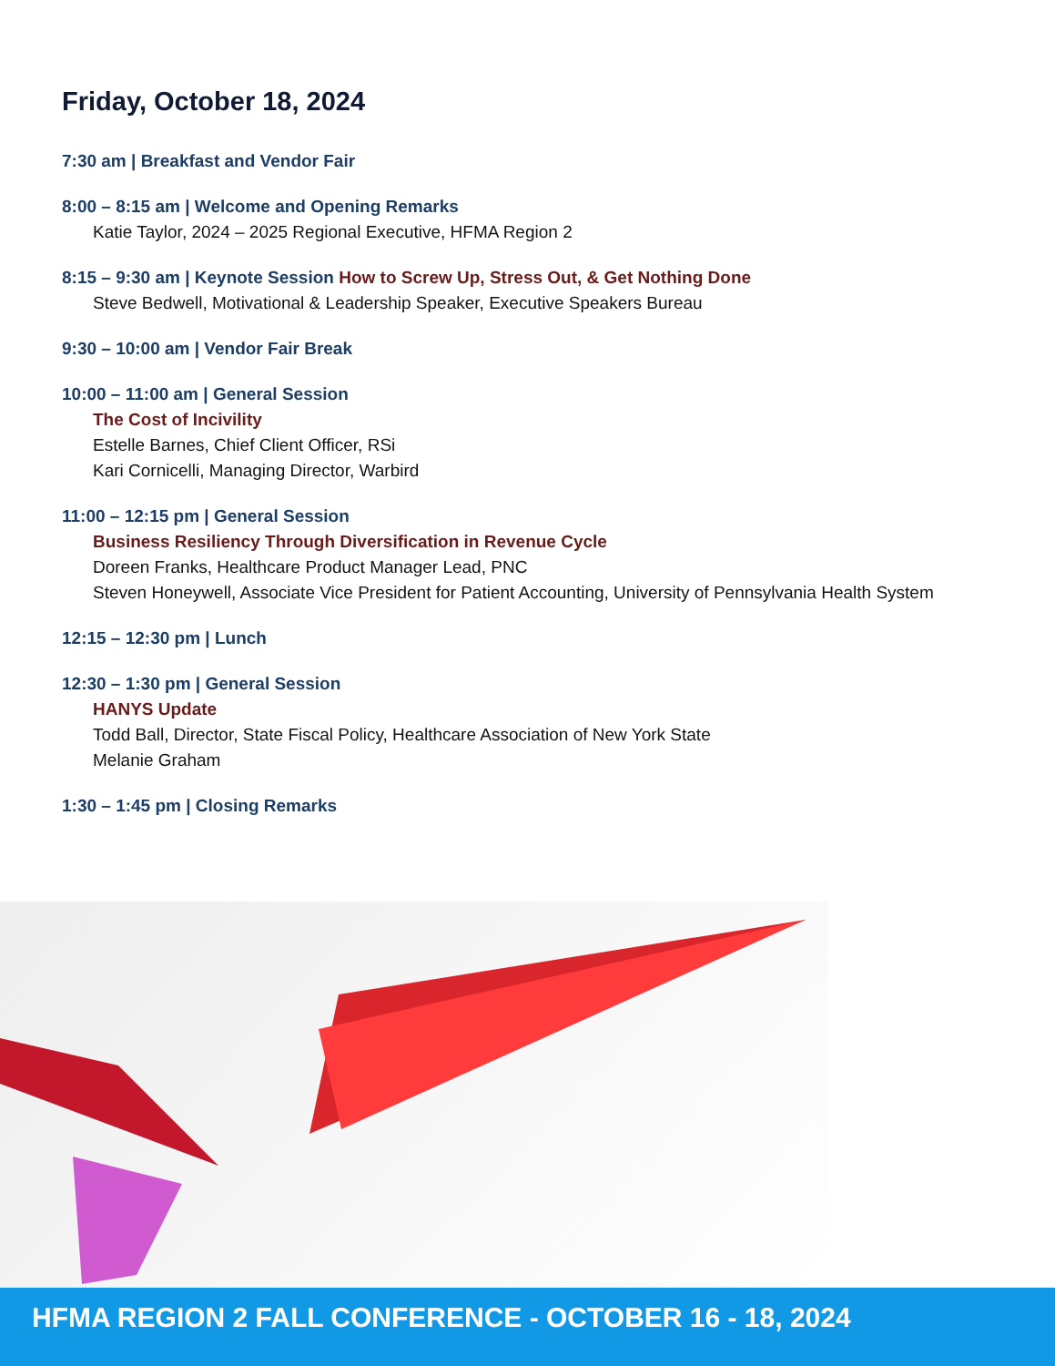Friday, October 18, 2024
7:30 am | Breakfast and Vendor Fair
8:00 – 8:15 am | Welcome and Opening Remarks
Katie Taylor, 2024 – 2025 Regional Executive, HFMA Region 2
8:15 – 9:30 am | Keynote Session How to Screw Up, Stress Out, & Get Nothing Done
Steve Bedwell, Motivational & Leadership Speaker, Executive Speakers Bureau
9:30 – 10:00 am | Vendor Fair Break
10:00 – 11:00 am | General Session
The Cost of Incivility
Estelle Barnes, Chief Client Officer, RSi
Kari Cornicelli, Managing Director, Warbird
11:00 – 12:15 pm | General Session
Business Resiliency Through Diversification in Revenue Cycle
Doreen Franks, Healthcare Product Manager Lead, PNC
Steven Honeywell, Associate Vice President for Patient Accounting, University of Pennsylvania Health System
12:15 – 12:30 pm | Lunch
12:30 – 1:30 pm | General Session
HANYS Update
Todd Ball, Director, State Fiscal Policy, Healthcare Association of New York State
Melanie Graham
1:30 – 1:45 pm | Closing Remarks
HFMA REGION 2 FALL CONFERENCE - OCTOBER 16 - 18, 2024